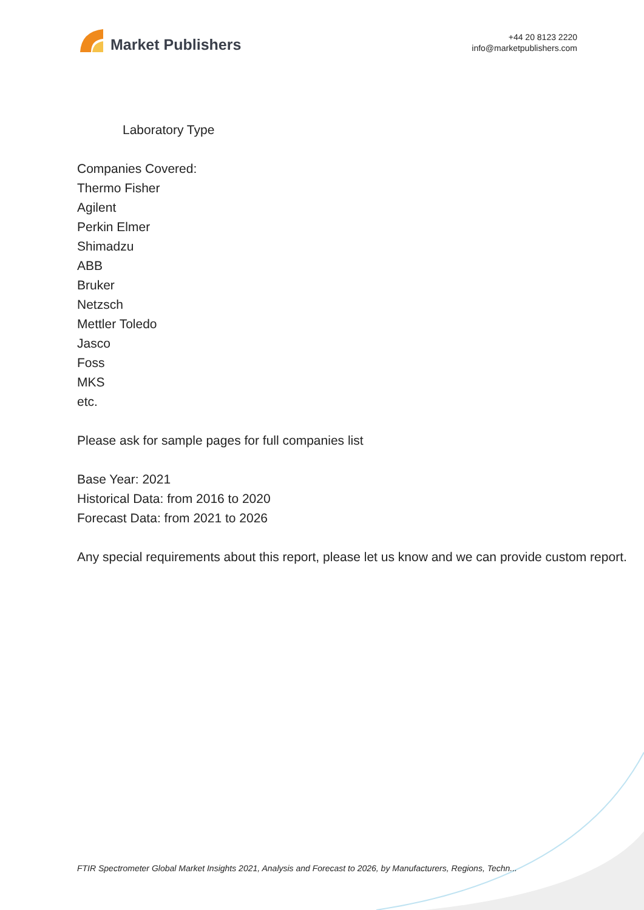Market Publishers
+44 20 8123 2220
info@marketpublishers.com
Laboratory Type
Companies Covered:
Thermo Fisher
Agilent
Perkin Elmer
Shimadzu
ABB
Bruker
Netzsch
Mettler Toledo
Jasco
Foss
MKS
etc.
Please ask for sample pages for full companies list
Base Year: 2021
Historical Data: from 2016 to 2020
Forecast Data: from 2021 to 2026
Any special requirements about this report, please let us know and we can provide custom report.
FTIR Spectrometer Global Market Insights 2021, Analysis and Forecast to 2026, by Manufacturers, Regions, Techn...